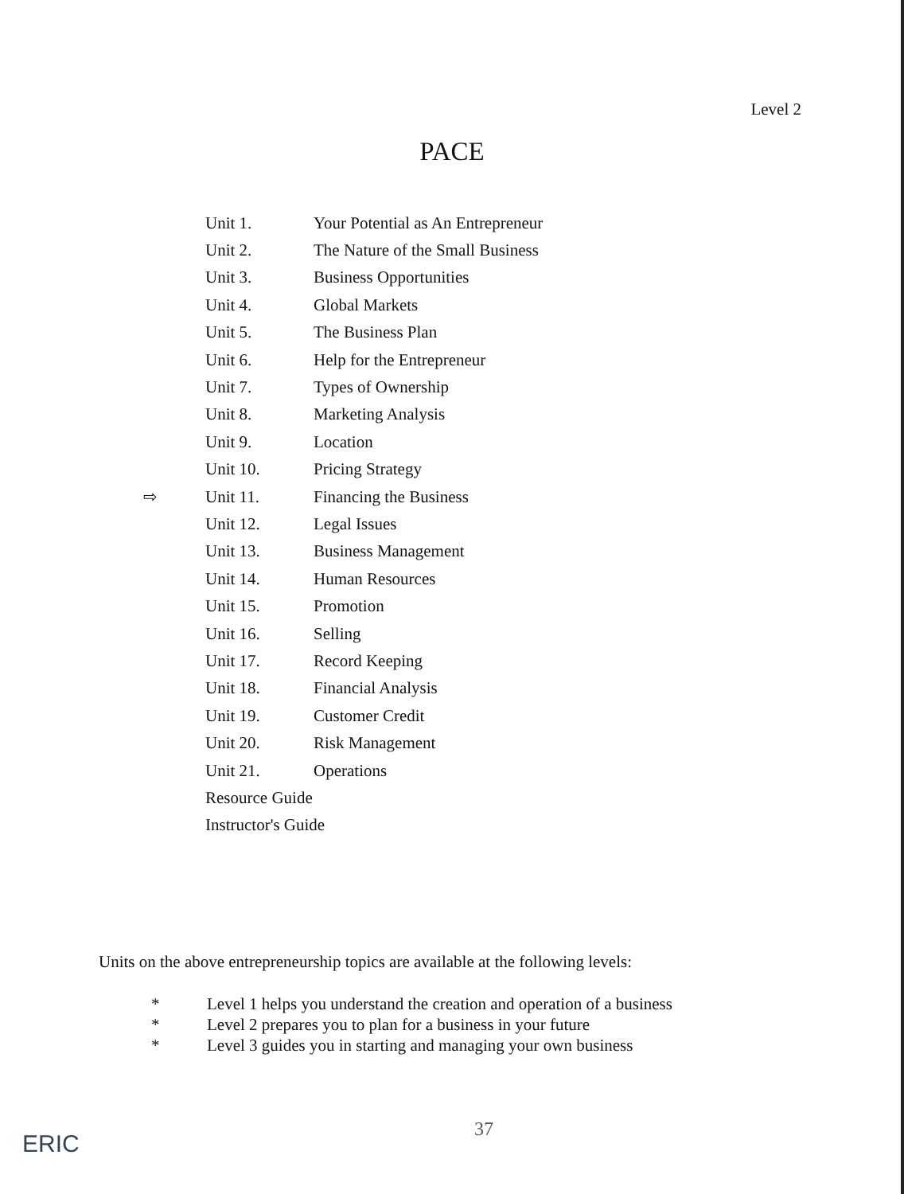Level 2
PACE
| | Unit 1. | Your Potential as An Entrepreneur |
| | Unit 2. | The Nature of the Small Business |
| | Unit 3. | Business Opportunities |
| | Unit 4. | Global Markets |
| | Unit 5. | The Business Plan |
| | Unit 6. | Help for the Entrepreneur |
| | Unit 7. | Types of Ownership |
| | Unit 8. | Marketing Analysis |
| | Unit 9. | Location |
| | Unit 10. | Pricing Strategy |
| ⇨ | Unit 11. | Financing the Business |
| | Unit 12. | Legal Issues |
| | Unit 13. | Business Management |
| | Unit 14. | Human Resources |
| | Unit 15. | Promotion |
| | Unit 16. | Selling |
| | Unit 17. | Record Keeping |
| | Unit 18. | Financial Analysis |
| | Unit 19. | Customer Credit |
| | Unit 20. | Risk Management |
| | Unit 21. | Operations |
| | Resource Guide | |
| | Instructor's Guide | |
Units on the above entrepreneurship topics are available at the following levels:
* Level 1 helps you understand the creation and operation of a business
* Level 2 prepares you to plan for a business in your future
* Level 3 guides you in starting and managing your own business
37
ERIC